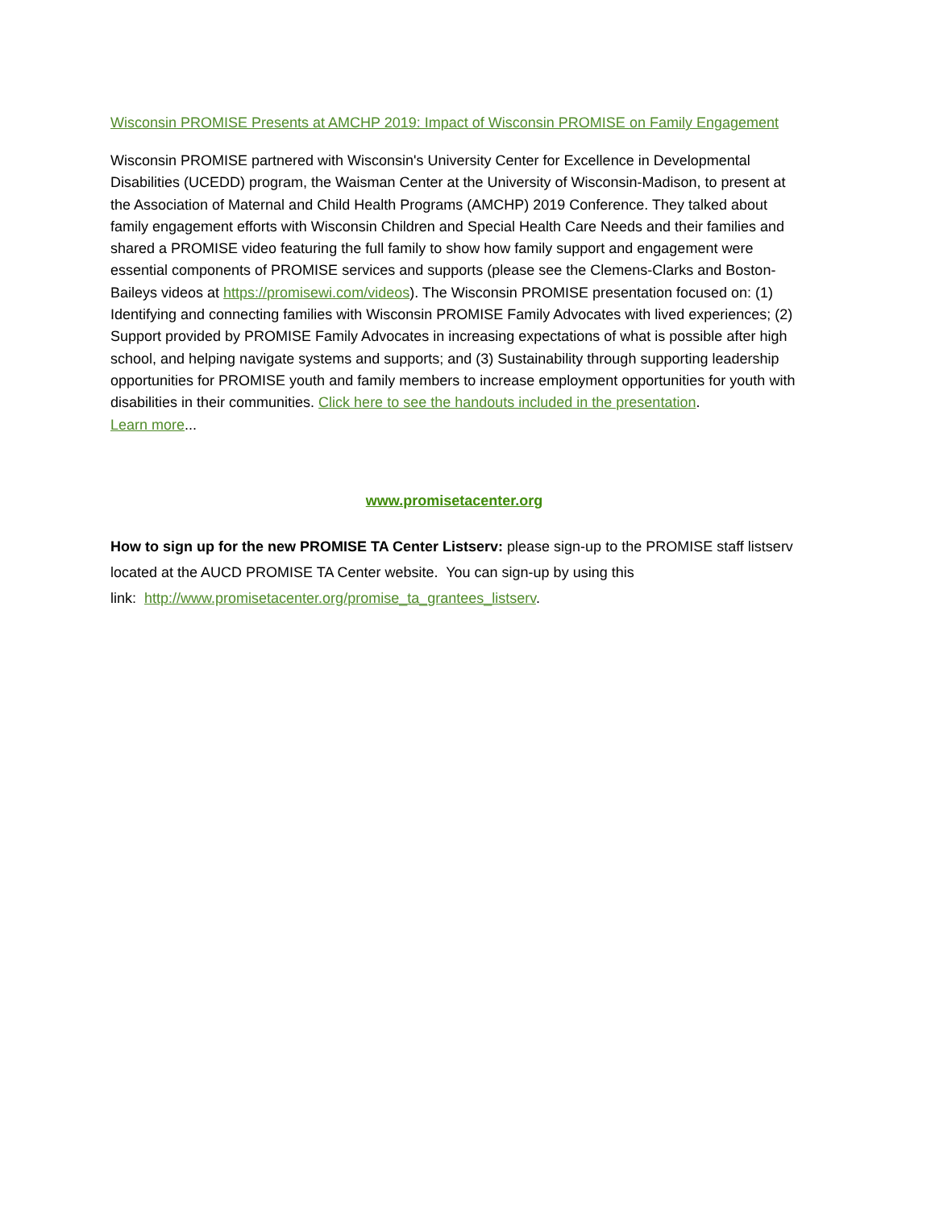Wisconsin PROMISE Presents at AMCHP 2019: Impact of Wisconsin PROMISE on Family Engagement
Wisconsin PROMISE partnered with Wisconsin's University Center for Excellence in Developmental Disabilities (UCEDD) program, the Waisman Center at the University of Wisconsin-Madison, to present at the Association of Maternal and Child Health Programs (AMCHP) 2019 Conference. They talked about family engagement efforts with Wisconsin Children and Special Health Care Needs and their families and shared a PROMISE video featuring the full family to show how family support and engagement were essential components of PROMISE services and supports (please see the Clemens-Clarks and Boston-Baileys videos at https://promisewi.com/videos). The Wisconsin PROMISE presentation focused on: (1) Identifying and connecting families with Wisconsin PROMISE Family Advocates with lived experiences; (2) Support provided by PROMISE Family Advocates in increasing expectations of what is possible after high school, and helping navigate systems and supports; and (3) Sustainability through supporting leadership opportunities for PROMISE youth and family members to increase employment opportunities for youth with disabilities in their communities. Click here to see the handouts included in the presentation.
Learn more...
www.promisetacenter.org
How to sign up for the new PROMISE TA Center Listserv: please sign-up to the PROMISE staff listserv located at the AUCD PROMISE TA Center website. You can sign-up by using this
link: http://www.promisetacenter.org/promise_ta_grantees_listserv.